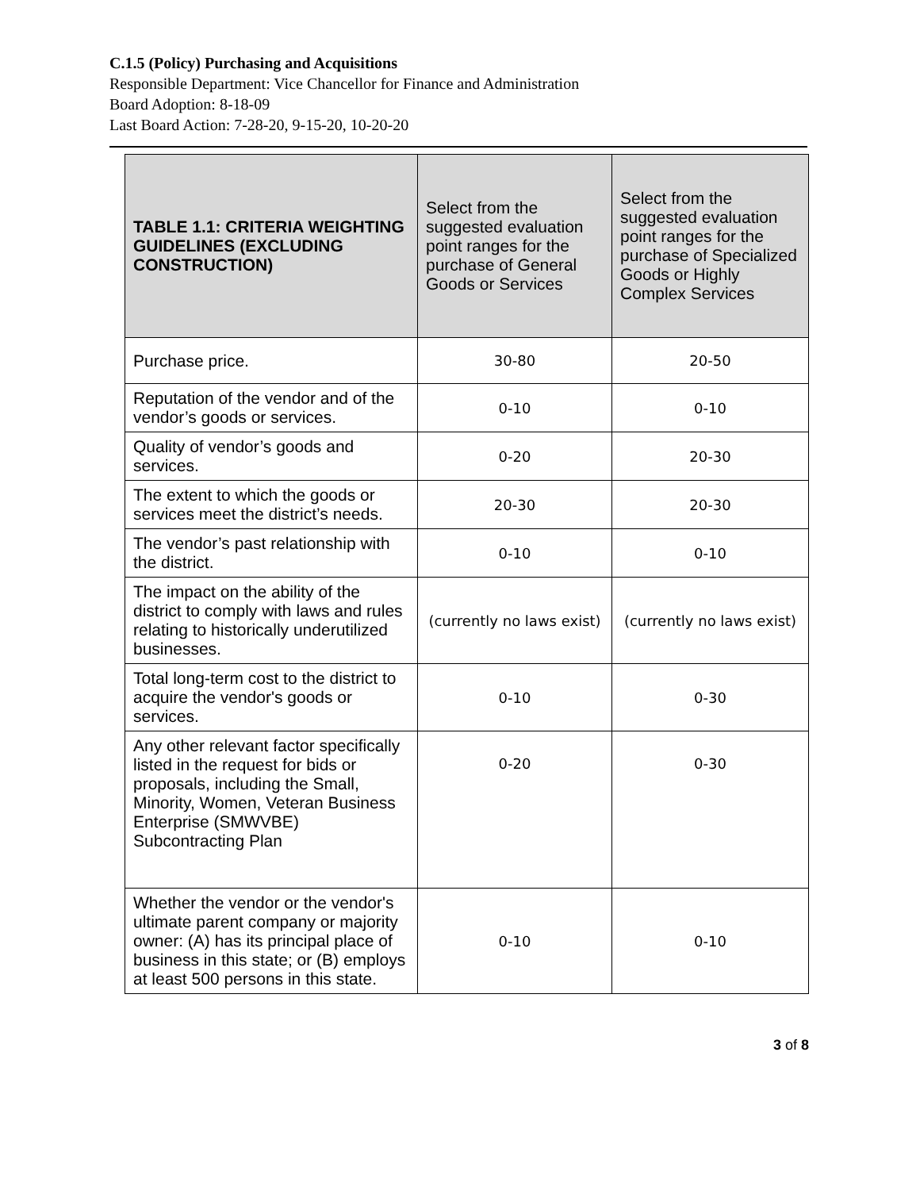C.1.5 (Policy) Purchasing and Acquisitions
Responsible Department: Vice Chancellor for Finance and Administration
Board Adoption: 8-18-09
Last Board Action: 7-28-20, 9-15-20, 10-20-20
| TABLE 1.1: CRITERIA WEIGHTING GUIDELINES (EXCLUDING CONSTRUCTION) | Select from the suggested evaluation point ranges for the purchase of General Goods or Services | Select from the suggested evaluation point ranges for the purchase of Specialized Goods or Highly Complex Services |
| --- | --- | --- |
| Purchase price. | 30-80 | 20-50 |
| Reputation of the vendor and of the vendor’s goods or services. | 0-10 | 0-10 |
| Quality of vendor’s goods and services. | 0-20 | 20-30 |
| The extent to which the goods or services meet the district’s needs. | 20-30 | 20-30 |
| The vendor’s past relationship with the district. | 0-10 | 0-10 |
| The impact on the ability of the district to comply with laws and rules relating to historically underutilized businesses. | (currently no laws exist) | (currently no laws exist) |
| Total long-term cost to the district to acquire the vendor's goods or services. | 0-10 | 0-30 |
| Any other relevant factor specifically listed in the request for bids or proposals, including the Small, Minority, Women, Veteran Business Enterprise (SMWVBE) Subcontracting Plan | 0-20 | 0-30 |
| Whether the vendor or the vendor's ultimate parent company or majority owner: (A) has its principal place of business in this state; or (B) employs at least 500 persons in this state. | 0-10 | 0-10 |
3 of 8